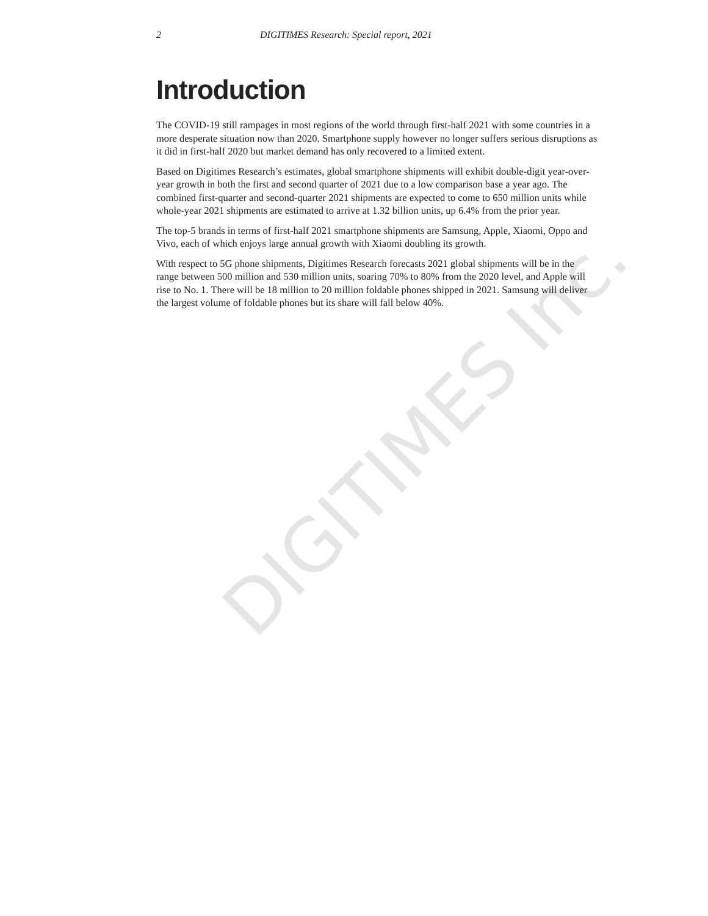DIGITIMES Inc.
2 DIGITIMES Research: Special report, 2021
Introduction
The COVID-19 still rampages in most regions of the world through first-half 2021 with some countries in a more desperate situation now than 2020. Smartphone supply however no longer suffers serious disruptions as it did in first-half 2020 but market demand has only recovered to a limited extent.
Based on Digitimes Research’s estimates, global smartphone shipments will exhibit double-digit year-over-year growth in both the first and second quarter of 2021 due to a low comparison base a year ago. The combined first-quarter and second-quarter 2021 shipments are expected to come to 650 million units while whole-year 2021 shipments are estimated to arrive at 1.32 billion units, up 6.4% from the prior year.
The top-5 brands in terms of first-half 2021 smartphone shipments are Samsung, Apple, Xiaomi, Oppo and Vivo, each of which enjoys large annual growth with Xiaomi doubling its growth.
With respect to 5G phone shipments, Digitimes Research forecasts 2021 global shipments will be in the range between 500 million and 530 million units, soaring 70% to 80% from the 2020 level, and Apple will rise to No. 1. There will be 18 million to 20 million foldable phones shipped in 2021. Samsung will deliver the largest volume of foldable phones but its share will fall below 40%.